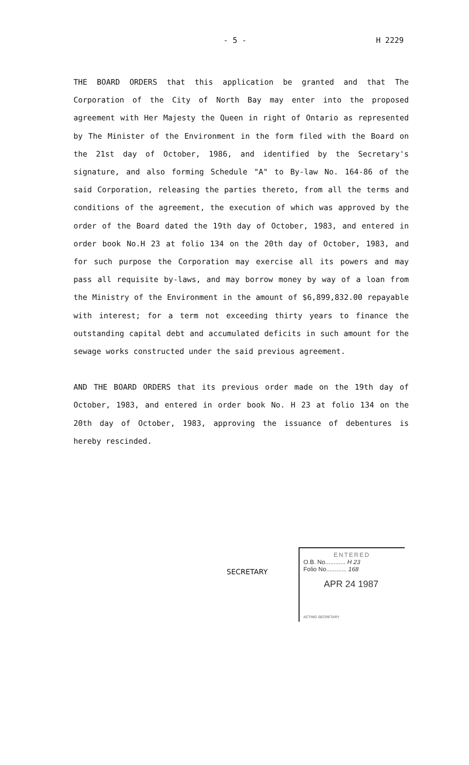- 5 - H 2229
THE BOARD ORDERS that this application be granted and that The Corporation of the City of North Bay may enter into the proposed agreement with Her Majesty the Queen in right of Ontario as represented by The Minister of the Environment in the form filed with the Board on the 21st day of October, 1986, and identified by the Secretary's signature, and also forming Schedule "A" to By-law No. 164-86 of the said Corporation, releasing the parties thereto, from all the terms and conditions of the agreement, the execution of which was approved by the order of the Board dated the 19th day of October, 1983, and entered in order book No.H 23 at folio 134 on the 20th day of October, 1983, and for such purpose the Corporation may exercise all its powers and may pass all requisite by-laws, and may borrow money by way of a loan from the Ministry of the Environment in the amount of $6,899,832.00 repayable with interest; for a term not exceeding thirty years to finance the outstanding capital debt and accumulated deficits in such amount for the sewage works constructed under the said previous agreement.
AND THE BOARD ORDERS that its previous order made on the 19th day of October, 1983, and entered in order book No. H 23 at folio 134 on the 20th day of October, 1983, approving the issuance of debentures is hereby rescinded.
SECRETARY
ENTERED
O.B. No............ H 23
Folio No............ 168
APR 24 1987
ACTING SECRETARY